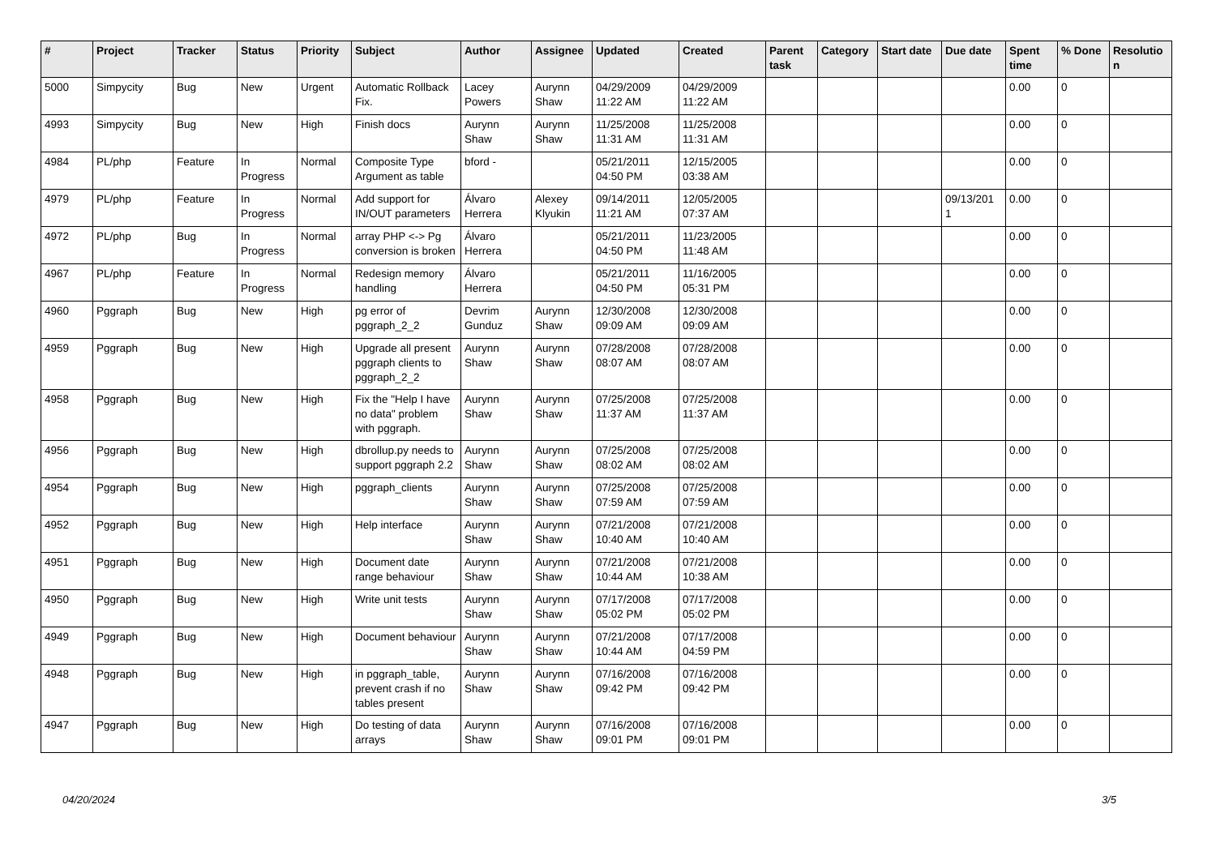| # | Project | Tracker | Status | Priority | Subject | Author | Assignee | Updated | Created | Parent task | Category | Start date | Due date | Spent time | % Done | Resolutio n |
| --- | --- | --- | --- | --- | --- | --- | --- | --- | --- | --- | --- | --- | --- | --- | --- | --- |
| 5000 | Simpycity | Bug | New | Urgent | Automatic Rollback Fix. | Lacey Powers | Aurynn Shaw | 04/29/2009 11:22 AM | 04/29/2009 11:22 AM | | | | | 0.00 | 0 | |
| 4993 | Simpycity | Bug | New | High | Finish docs | Aurynn Shaw | Aurynn Shaw | 11/25/2008 11:31 AM | 11/25/2008 11:31 AM | | | | | 0.00 | 0 | |
| 4984 | PL/php | Feature | In Progress | Normal | Composite Type Argument as table | bford - | | 05/21/2011 04:50 PM | 12/15/2005 03:38 AM | | | | | 0.00 | 0 | |
| 4979 | PL/php | Feature | In Progress | Normal | Add support for IN/OUT parameters | Álvaro Herrera | Alexey Klyukin | 09/14/2011 11:21 AM | 12/05/2005 07:37 AM | | | | 09/13/201 1 | 0.00 | 0 | |
| 4972 | PL/php | Bug | In Progress | Normal | array PHP <-> Pg conversion is broken | Álvaro Herrera | | 05/21/2011 04:50 PM | 11/23/2005 11:48 AM | | | | | 0.00 | 0 | |
| 4967 | PL/php | Feature | In Progress | Normal | Redesign memory handling | Álvaro Herrera | | 05/21/2011 04:50 PM | 11/16/2005 05:31 PM | | | | | 0.00 | 0 | |
| 4960 | Pggraph | Bug | New | High | pg error of pggraph_2_2 | Devrim Gunduz | Aurynn Shaw | 12/30/2008 09:09 AM | 12/30/2008 09:09 AM | | | | | 0.00 | 0 | |
| 4959 | Pggraph | Bug | New | High | Upgrade all present pggraph clients to pggraph_2_2 | Aurynn Shaw | Aurynn Shaw | 07/28/2008 08:07 AM | 07/28/2008 08:07 AM | | | | | 0.00 | 0 | |
| 4958 | Pggraph | Bug | New | High | Fix the "Help I have no data" problem with pggraph. | Aurynn Shaw | Aurynn Shaw | 07/25/2008 11:37 AM | 07/25/2008 11:37 AM | | | | | 0.00 | 0 | |
| 4956 | Pggraph | Bug | New | High | dbrollup.py needs to support pggraph 2.2 | Aurynn Shaw | Aurynn Shaw | 07/25/2008 08:02 AM | 07/25/2008 08:02 AM | | | | | 0.00 | 0 | |
| 4954 | Pggraph | Bug | New | High | pggraph_clients | Aurynn Shaw | Aurynn Shaw | 07/25/2008 07:59 AM | 07/25/2008 07:59 AM | | | | | 0.00 | 0 | |
| 4952 | Pggraph | Bug | New | High | Help interface | Aurynn Shaw | Aurynn Shaw | 07/21/2008 10:40 AM | 07/21/2008 10:40 AM | | | | | 0.00 | 0 | |
| 4951 | Pggraph | Bug | New | High | Document date range behaviour | Aurynn Shaw | Aurynn Shaw | 07/21/2008 10:44 AM | 07/21/2008 10:38 AM | | | | | 0.00 | 0 | |
| 4950 | Pggraph | Bug | New | High | Write unit tests | Aurynn Shaw | Aurynn Shaw | 07/17/2008 05:02 PM | 07/17/2008 05:02 PM | | | | | 0.00 | 0 | |
| 4949 | Pggraph | Bug | New | High | Document behaviour | Aurynn Shaw | Aurynn Shaw | 07/21/2008 10:44 AM | 07/17/2008 04:59 PM | | | | | 0.00 | 0 | |
| 4948 | Pggraph | Bug | New | High | in pggraph_table, prevent crash if no tables present | Aurynn Shaw | Aurynn Shaw | 07/16/2008 09:42 PM | 07/16/2008 09:42 PM | | | | | 0.00 | 0 | |
| 4947 | Pggraph | Bug | New | High | Do testing of data arrays | Aurynn Shaw | Aurynn Shaw | 07/16/2008 09:01 PM | 07/16/2008 09:01 PM | | | | | 0.00 | 0 | |
04/20/2024 3/5